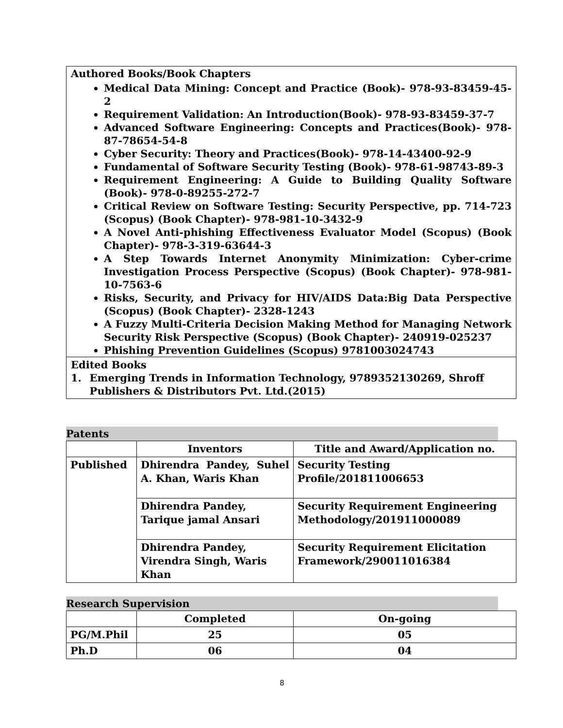Authored Books/Book Chapters
Medical Data Mining: Concept and Practice (Book)- 978-93-83459-45-2
Requirement Validation: An Introduction(Book)- 978-93-83459-37-7
Advanced Software Engineering: Concepts and Practices(Book)- 978-87-78654-54-8
Cyber Security: Theory and Practices(Book)- 978-14-43400-92-9
Fundamental of Software Security Testing (Book)- 978-61-98743-89-3
Requirement Engineering: A Guide to Building Quality Software (Book)- 978-0-89255-272-7
Critical Review on Software Testing: Security Perspective, pp. 714-723 (Scopus) (Book Chapter)- 978-981-10-3432-9
A Novel Anti-phishing Effectiveness Evaluator Model (Scopus) (Book Chapter)- 978-3-319-63644-3
A Step Towards Internet Anonymity Minimization: Cyber-crime Investigation Process Perspective (Scopus) (Book Chapter)- 978-981-10-7563-6
Risks, Security, and Privacy for HIV/AIDS Data:Big Data Perspective (Scopus) (Book Chapter)- 2328-1243
A Fuzzy Multi-Criteria Decision Making Method for Managing Network Security Risk Perspective (Scopus) (Book Chapter)- 240919-025237
Phishing Prevention Guidelines (Scopus) 9781003024743
Edited Books
1. Emerging Trends in Information Technology, 9789352130269, Shroff Publishers & Distributors Pvt. Ltd.(2015)
Patents
| | Inventors | Title and Award/Application no. |
| --- | --- | --- |
| Published | Dhirendra Pandey, Suhel A. Khan, Waris Khan | Security Testing Profile/201811006653 |
| | Dhirendra Pandey, Tarique jamal Ansari | Security Requirement Engineering Methodology/201911000089 |
| | Dhirendra Pandey, Virendra Singh, Waris Khan | Security Requirement Elicitation Framework/290011016384 |
Research Supervision
| | Completed | On-going |
| PG/M.Phil | 25 | 05 |
| Ph.D | 06 | 04 |
8